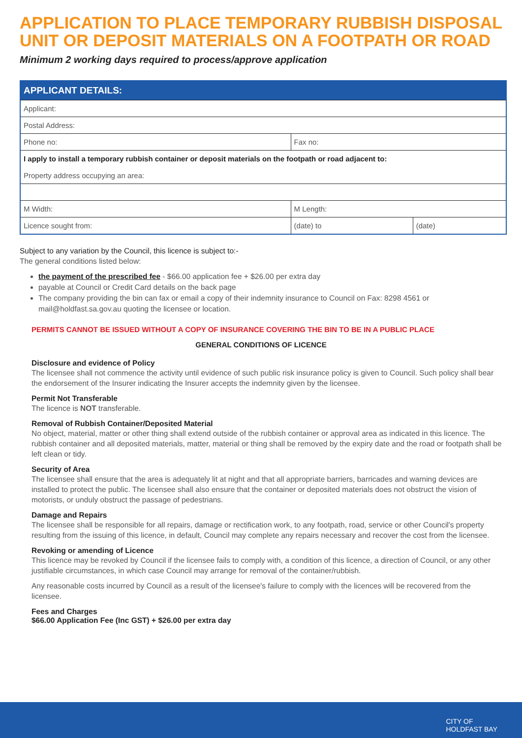APPLICATION TO PLACE TEMPORARY RUBBISH DISPOSAL UNIT OR DEPOSIT MATERIALS ON A FOOTPATH OR ROAD
Minimum 2 working days required to process/approve application
| APPLICANT DETAILS: | | |
| --- | --- | --- |
| Applicant: | | |
| Postal Address: | | |
| Phone no: | Fax no: | |
| I apply to install a temporary rubbish container or deposit materials on the footpath or road adjacent to: Property address occupying an area: | | |
| M Width: | M Length: | |
| Licence sought from: | (date) to | (date) |
Subject to any variation by the Council, this licence is subject to:-
The general conditions listed below:
the payment of the prescribed fee - $66.00 application fee + $26.00 per extra day
payable at Council or Credit Card details on the back page
The company providing the bin can fax or email a copy of their indemnity insurance to Council on Fax: 8298 4561 or mail@holdfast.sa.gov.au quoting the licensee or location.
PERMITS CANNOT BE ISSUED WITHOUT A COPY OF INSURANCE COVERING THE BIN TO BE IN A PUBLIC PLACE
GENERAL CONDITIONS OF LICENCE
Disclosure and evidence of Policy
The licensee shall not commence the activity until evidence of such public risk insurance policy is given to Council. Such policy shall bear the endorsement of the Insurer indicating the Insurer accepts the indemnity given by the licensee.
Permit Not Transferable
The licence is NOT transferable.
Removal of Rubbish Container/Deposited Material
No object, material, matter or other thing shall extend outside of the rubbish container or approval area as indicated in this licence. The rubbish container and all deposited materials, matter, material or thing shall be removed by the expiry date and the road or footpath shall be left clean or tidy.
Security of Area
The licensee shall ensure that the area is adequately lit at night and that all appropriate barriers, barricades and warning devices are installed to protect the public. The licensee shall also ensure that the container or deposited materials does not obstruct the vision of motorists, or unduly obstruct the passage of pedestrians.
Damage and Repairs
The licensee shall be responsible for all repairs, damage or rectification work, to any footpath, road, service or other Council's property resulting from the issuing of this licence, in default, Council may complete any repairs necessary and recover the cost from the licensee.
Revoking or amending of Licence
This licence may be revoked by Council if the licensee fails to comply with, a condition of this licence, a direction of Council, or any other justifiable circumstances, in which case Council may arrange for removal of the container/rubbish.
Any reasonable costs incurred by Council as a result of the licensee's failure to comply with the licences will be recovered from the licensee.
Fees and Charges
$66.00 Application Fee (Inc GST) + $26.00 per extra day
CITY OF
HOLDFAST BAY